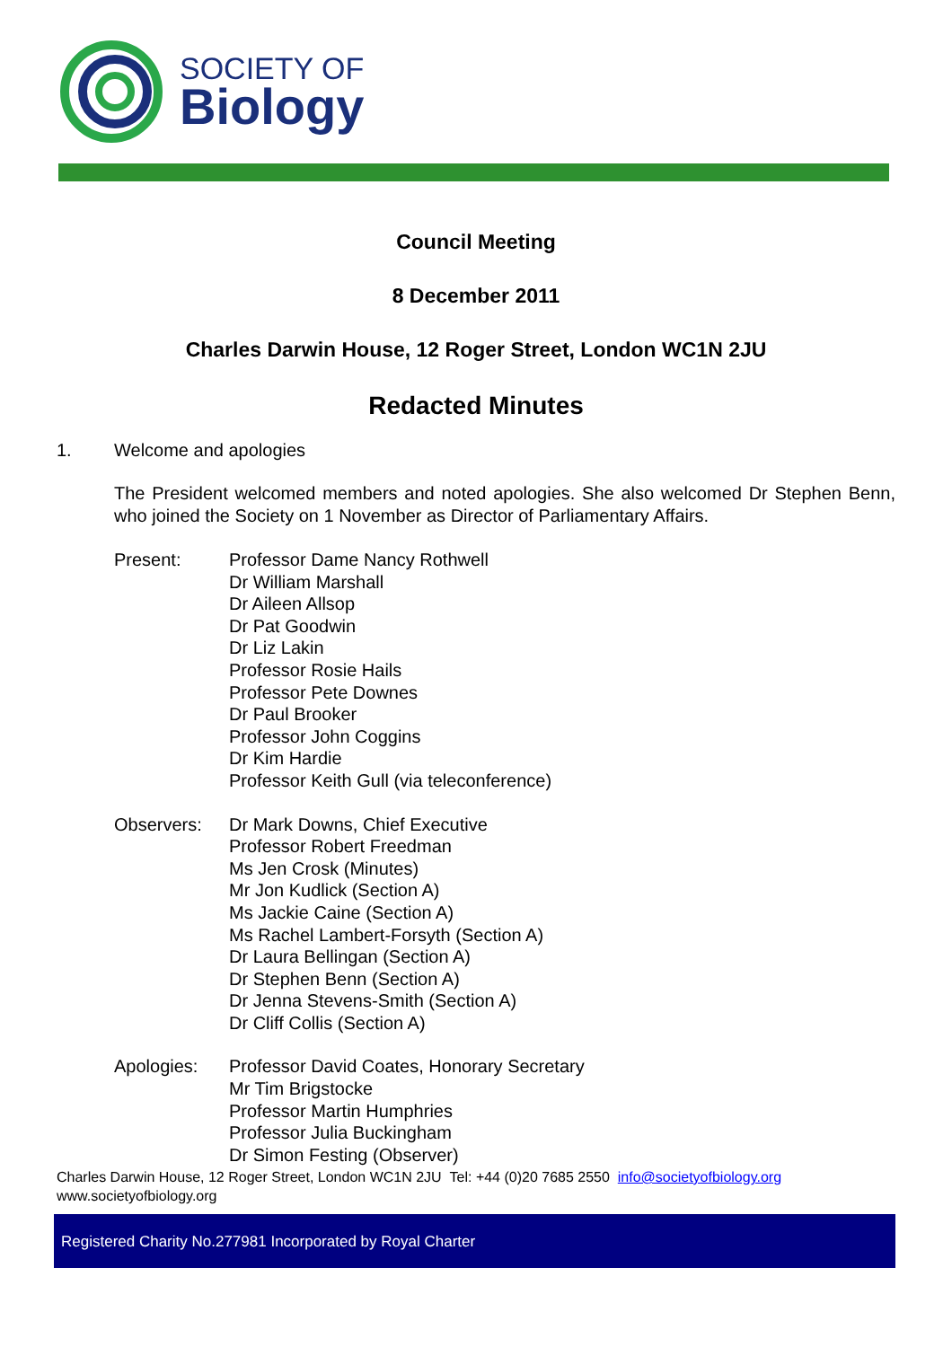SOCIETY OF
Biology
Council Meeting
8 December 2011
Charles Darwin House, 12 Roger Street, London WC1N 2JU
Redacted Minutes
1. Welcome and apologies
The President welcomed members and noted apologies. She also welcomed Dr Stephen Benn, who joined the Society on 1 November as Director of Parliamentary Affairs.
Present: Professor Dame Nancy Rothwell
Dr William Marshall
Dr Aileen Allsop
Dr Pat Goodwin
Dr Liz Lakin
Professor Rosie Hails
Professor Pete Downes
Dr Paul Brooker
Professor John Coggins
Dr Kim Hardie
Professor Keith Gull (via teleconference)
Observers: Dr Mark Downs, Chief Executive
Professor Robert Freedman
Ms Jen Crosk (Minutes)
Mr Jon Kudlick (Section A)
Ms Jackie Caine (Section A)
Ms Rachel Lambert-Forsyth (Section A)
Dr Laura Bellingan (Section A)
Dr Stephen Benn (Section A)
Dr Jenna Stevens-Smith (Section A)
Dr Cliff Collis (Section A)
Apologies: Professor David Coates, Honorary Secretary
Mr Tim Brigstocke
Professor Martin Humphries
Professor Julia Buckingham
Dr Simon Festing (Observer)
Charles Darwin House, 12 Roger Street, London WC1N 2JU Tel: +44 (0)20 7685 2550 info@societyofbiology.org
www.societyofbiology.org
Registered Charity No.277981 Incorporated by Royal Charter